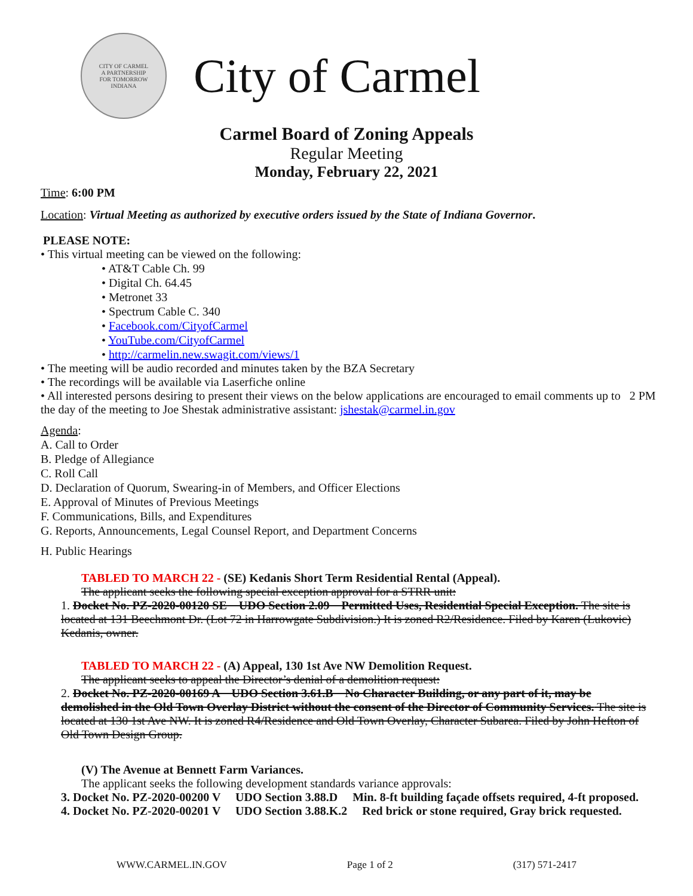CITY OF CARMEL
A PARTNERSHIP
FOR TOMORROW
INDIANA
City of Carmel
Carmel Board of Zoning Appeals
Regular Meeting
Monday, February 22, 2021
Time: 6:00 PM
Location: Virtual Meeting as authorized by executive orders issued by the State of Indiana Governor.
PLEASE NOTE:
• This virtual meeting can be viewed on the following:
• AT&T Cable Ch. 99
• Digital Ch. 64.45
• Metronet 33
• Spectrum Cable C. 340
• Facebook.com/CityofCarmel
• YouTube.com/CityofCarmel
• http://carmelin.new.swagit.com/views/1
• The meeting will be audio recorded and minutes taken by the BZA Secretary
• The recordings will be available via Laserfiche online
• All interested persons desiring to present their views on the below applications are encouraged to email comments up to 2 PM the day of the meeting to Joe Shestak administrative assistant: jshestak@carmel.in.gov
Agenda:
A. Call to Order
B. Pledge of Allegiance
C. Roll Call
D. Declaration of Quorum, Swearing-in of Members, and Officer Elections
E. Approval of Minutes of Previous Meetings
F. Communications, Bills, and Expenditures
G. Reports, Announcements, Legal Counsel Report, and Department Concerns
H. Public Hearings
TABLED TO MARCH 22 - (SE) Kedanis Short Term Residential Rental (Appeal).
The applicant seeks the following special exception approval for a STRR unit:
1. Docket No. PZ-2020-00120 SE UDO Section 2.09 Permitted Uses, Residential Special Exception. The site is located at 131 Beechmont Dr. (Lot 72 in Harrowgate Subdivision.) It is zoned R2/Residence. Filed by Karen (Lukovic) Kedanis, owner.
TABLED TO MARCH 22 - (A) Appeal, 130 1st Ave NW Demolition Request.
The applicant seeks to appeal the Director’s denial of a demolition request:
2. Docket No. PZ-2020-00169 A UDO Section 3.61.B No Character Building, or any part of it, may be demolished in the Old Town Overlay District without the consent of the Director of Community Services. The site is located at 130 1st Ave NW. It is zoned R4/Residence and Old Town Overlay, Character Subarea. Filed by John Hefton of Old Town Design Group.
(V) The Avenue at Bennett Farm Variances.
The applicant seeks the following development standards variance approvals:
3. Docket No. PZ-2020-00200 V UDO Section 3.88.D Min. 8-ft building façade offsets required, 4-ft proposed.
4. Docket No. PZ-2020-00201 V UDO Section 3.88.K.2 Red brick or stone required, Gray brick requested.
WWW.CARMEL.IN.GOV Page 1 of 2 (317) 571-2417